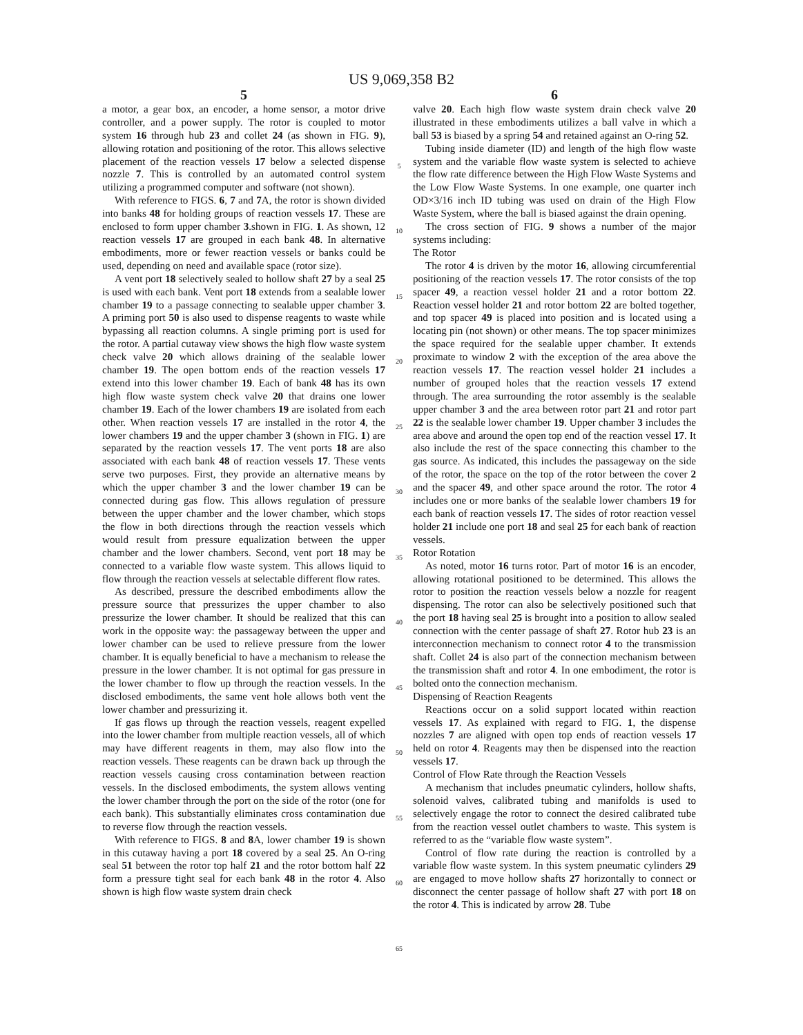US 9,069,358 B2
5
a motor, a gear box, an encoder, a home sensor, a motor drive controller, and a power supply. The rotor is coupled to motor system 16 through hub 23 and collet 24 (as shown in FIG. 9), allowing rotation and positioning of the rotor. This allows selective placement of the reaction vessels 17 below a selected dispense nozzle 7. This is controlled by an automated control system utilizing a programmed computer and software (not shown).
With reference to FIGS. 6, 7 and 7 A, the rotor is shown divided into banks 48 for holding groups of reaction vessels 17. These are enclosed to form upper chamber 3.shown in FIG. 1. As shown, 12 reaction vessels 17 are grouped in each bank 48. In alternative embodiments, more or fewer reaction vessels or banks could be used, depending on need and available space (rotor size).
A vent port 18 selectively sealed to hollow shaft 27 by a seal 25 is used with each bank. Vent port 18 extends from a sealable lower chamber 19 to a passage connecting to sealable upper chamber 3. A priming port 50 is also used to dispense reagents to waste while bypassing all reaction columns. A single priming port is used for the rotor. A partial cutaway view shows the high flow waste system check valve 20 which allows draining of the sealable lower chamber 19. The open bottom ends of the reaction vessels 17 extend into this lower chamber 19. Each of bank 48 has its own high flow waste system check valve 20 that drains one lower chamber 19. Each of the lower chambers 19 are isolated from each other. When reaction vessels 17 are installed in the rotor 4, the lower chambers 19 and the upper chamber 3 (shown in FIG. 1) are separated by the reaction vessels 17. The vent ports 18 are also associated with each bank 48 of reaction vessels 17. These vents serve two purposes. First, they provide an alternative means by which the upper chamber 3 and the lower chamber 19 can be connected during gas flow. This allows regulation of pressure between the upper chamber and the lower chamber, which stops the flow in both directions through the reaction vessels which would result from pressure equalization between the upper chamber and the lower chambers. Second, vent port 18 may be connected to a variable flow waste system. This allows liquid to flow through the reaction vessels at selectable different flow rates.
As described, pressure the described embodiments allow the pressure source that pressurizes the upper chamber to also pressurize the lower chamber. It should be realized that this can work in the opposite way: the passageway between the upper and lower chamber can be used to relieve pressure from the lower chamber. It is equally beneficial to have a mechanism to release the pressure in the lower chamber. It is not optimal for gas pressure in the lower chamber to flow up through the reaction vessels. In the disclosed embodiments, the same vent hole allows both vent the lower chamber and pressurizing it.
If gas flows up through the reaction vessels, reagent expelled into the lower chamber from multiple reaction vessels, all of which may have different reagents in them, may also flow into the reaction vessels. These reagents can be drawn back up through the reaction vessels causing cross contamination between reaction vessels. In the disclosed embodiments, the system allows venting the lower chamber through the port on the side of the rotor (one for each bank). This substantially eliminates cross contamination due to reverse flow through the reaction vessels.
With reference to FIGS. 8 and 8 A, lower chamber 19 is shown in this cutaway having a port 18 covered by a seal 25. An O-ring seal 51 between the rotor top half 21 and the rotor bottom half 22 form a pressure tight seal for each bank 48 in the rotor 4. Also shown is high flow waste system drain check
5
10
15
20
25
30
35
40
45
50
55
60
65
6
valve 20. Each high flow waste system drain check valve 20 illustrated in these embodiments utilizes a ball valve in which a ball 53 is biased by a spring 54 and retained against an O-ring 52.
Tubing inside diameter (ID) and length of the high flow waste system and the variable flow waste system is selected to achieve the flow rate difference between the High Flow Waste Systems and the Low Flow Waste Systems. In one example, one quarter inch OD×3/16 inch ID tubing was used on drain of the High Flow Waste System, where the ball is biased against the drain opening.
The cross section of FIG. 9 shows a number of the major systems including:
The Rotor
The rotor 4 is driven by the motor 16, allowing circumferential positioning of the reaction vessels 17. The rotor consists of the top spacer 49, a reaction vessel holder 21 and a rotor bottom 22. Reaction vessel holder 21 and rotor bottom 22 are bolted together, and top spacer 49 is placed into position and is located using a locating pin (not shown) or other means. The top spacer minimizes the space required for the sealable upper chamber. It extends proximate to window 2 with the exception of the area above the reaction vessels 17. The reaction vessel holder 21 includes a number of grouped holes that the reaction vessels 17 extend through. The area surrounding the rotor assembly is the sealable upper chamber 3 and the area between rotor part 21 and rotor part 22 is the sealable lower chamber 19. Upper chamber 3 includes the area above and around the open top end of the reaction vessel 17. It also include the rest of the space connecting this chamber to the gas source. As indicated, this includes the passageway on the side of the rotor, the space on the top of the rotor between the cover 2 and the spacer 49, and other space around the rotor. The rotor 4 includes one or more banks of the sealable lower chambers 19 for each bank of reaction vessels 17. The sides of rotor reaction vessel holder 21 include one port 18 and seal 25 for each bank of reaction vessels.
Rotor Rotation
As noted, motor 16 turns rotor. Part of motor 16 is an encoder, allowing rotational positioned to be determined. This allows the rotor to position the reaction vessels below a nozzle for reagent dispensing. The rotor can also be selectively positioned such that the port 18 having seal 25 is brought into a position to allow sealed connection with the center passage of shaft 27. Rotor hub 23 is an interconnection mechanism to connect rotor 4 to the transmission shaft. Collet 24 is also part of the connection mechanism between the transmission shaft and rotor 4. In one embodiment, the rotor is bolted onto the connection mechanism.
Dispensing of Reaction Reagents
Reactions occur on a solid support located within reaction vessels 17. As explained with regard to FIG. 1, the dispense nozzles 7 are aligned with open top ends of reaction vessels 17 held on rotor 4. Reagents may then be dispensed into the reaction vessels 17.
Control of Flow Rate through the Reaction Vessels
A mechanism that includes pneumatic cylinders, hollow shafts, solenoid valves, calibrated tubing and manifolds is used to selectively engage the rotor to connect the desired calibrated tube from the reaction vessel outlet chambers to waste. This system is referred to as the “variable flow waste system”.
Control of flow rate during the reaction is controlled by a variable flow waste system. In this system pneumatic cylinders 29 are engaged to move hollow shafts 27 horizontally to connect or disconnect the center passage of hollow shaft 27 with port 18 on the rotor 4. This is indicated by arrow 28. Tube